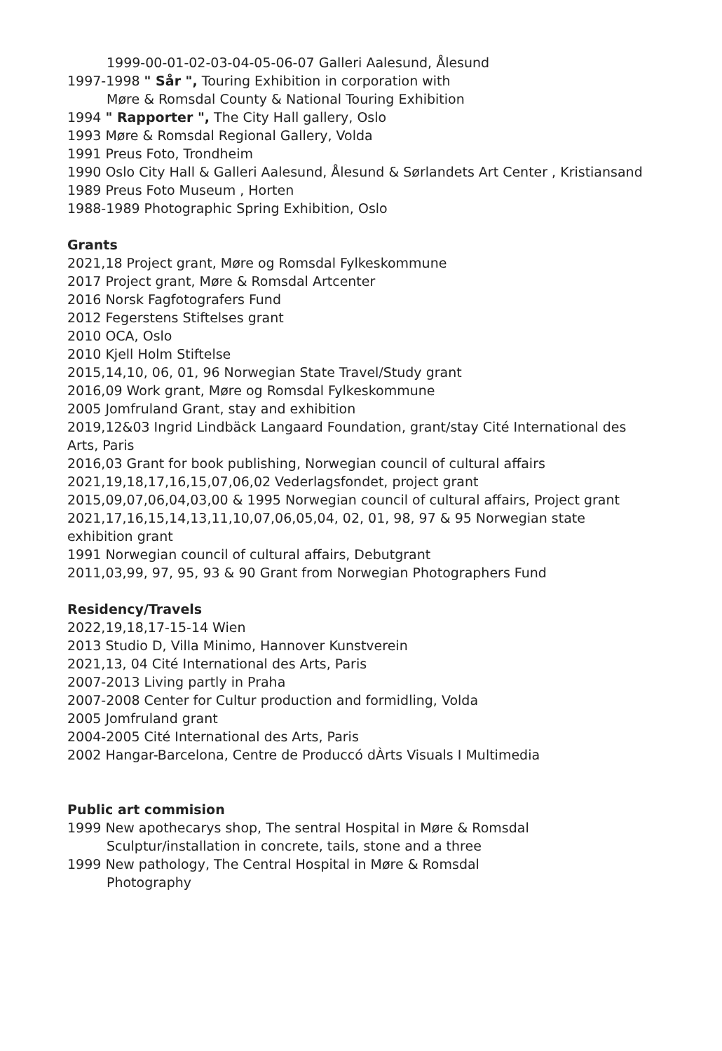1999-00-01-02-03-04-05-06-07 Galleri Aalesund, Ålesund
1997-1998 " Sår ", Touring Exhibition in corporation with
Møre & Romsdal County & National Touring Exhibition
1994 " Rapporter ", The City Hall gallery, Oslo
1993 Møre & Romsdal Regional Gallery, Volda
1991 Preus Foto, Trondheim
1990 Oslo City Hall & Galleri Aalesund, Ålesund & Sørlandets Art Center , Kristiansand
1989 Preus Foto Museum , Horten
1988-1989 Photographic Spring Exhibition, Oslo
Grants
2021,18 Project grant, Møre og Romsdal Fylkeskommune
2017 Project grant, Møre & Romsdal Artcenter
2016 Norsk Fagfotografers Fund
2012 Fegerstens Stiftelses grant
2010 OCA, Oslo
2010 Kjell Holm Stiftelse
2015,14,10, 06, 01, 96 Norwegian State Travel/Study grant
2016,09 Work grant, Møre og Romsdal Fylkeskommune
2005 Jomfruland Grant, stay and exhibition
2019,12&03 Ingrid Lindbäck Langaard Foundation, grant/stay Cité International des
Arts, Paris
2016,03 Grant for book publishing, Norwegian council of cultural affairs
2021,19,18,17,16,15,07,06,02 Vederlagsfondet, project grant
2015,09,07,06,04,03,00 & 1995 Norwegian council of cultural affairs, Project grant
2021,17,16,15,14,13,11,10,07,06,05,04, 02, 01, 98, 97 & 95 Norwegian state
exhibition grant
1991 Norwegian council of cultural affairs, Debutgrant
2011,03,99, 97, 95, 93 & 90 Grant from Norwegian Photographers Fund
Residency/Travels
2022,19,18,17-15-14 Wien
2013 Studio D, Villa Minimo, Hannover Kunstverein
2021,13, 04 Cité International des Arts, Paris
2007-2013 Living partly in Praha
2007-2008 Center for Cultur production and formidling, Volda
2005 Jomfruland grant
2004-2005 Cité International des Arts, Paris
2002 Hangar-Barcelona, Centre de Produccó dÀrts Visuals I Multimedia
Public art commision
1999 New apothecarys shop, The sentral Hospital in Møre & Romsdal
Sculptur/installation in concrete, tails, stone and a three
1999 New pathology, The Central Hospital in Møre & Romsdal
Photography